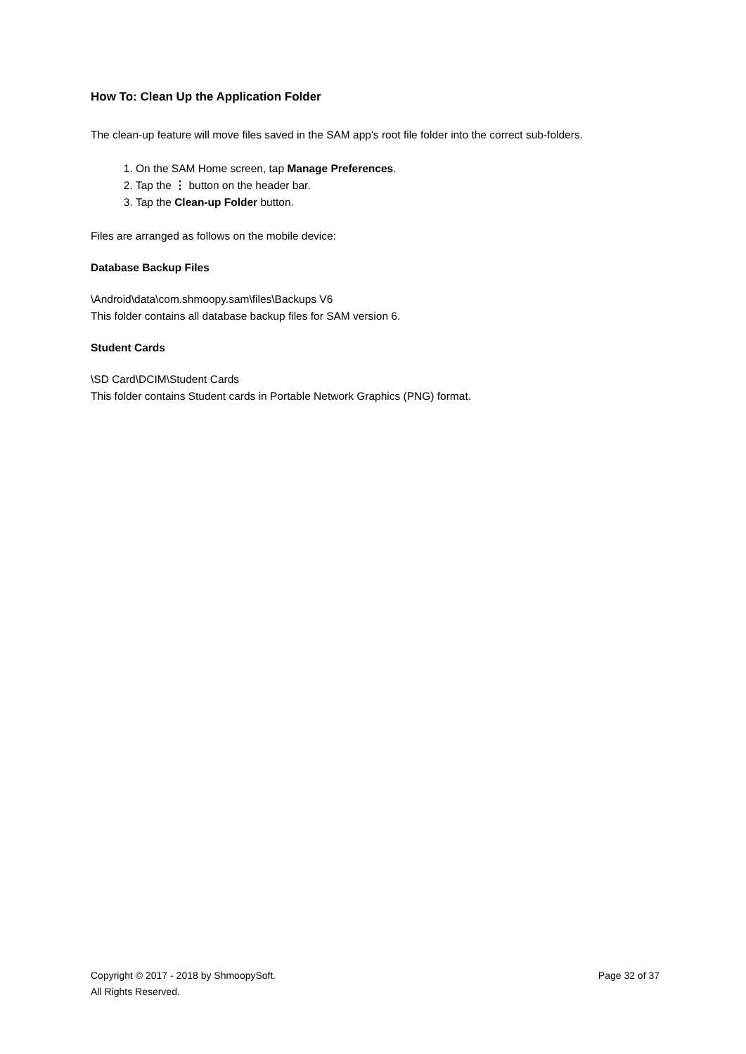How To: Clean Up the Application Folder
The clean-up feature will move files saved in the SAM app's root file folder into the correct sub-folders.
1. On the SAM Home screen, tap Manage Preferences.
2. Tap the ⋮ button on the header bar.
3. Tap the Clean-up Folder button.
Files are arranged as follows on the mobile device:
Database Backup Files
\Android\data\com.shmoopy.sam\files\Backups V6
This folder contains all database backup files for SAM version 6.
Student Cards
\SD Card\DCIM\Student Cards
This folder contains Student cards in Portable Network Graphics (PNG) format.
Copyright © 2017 - 2018 by ShmoopySoft.
All Rights Reserved.
Page 32 of 37